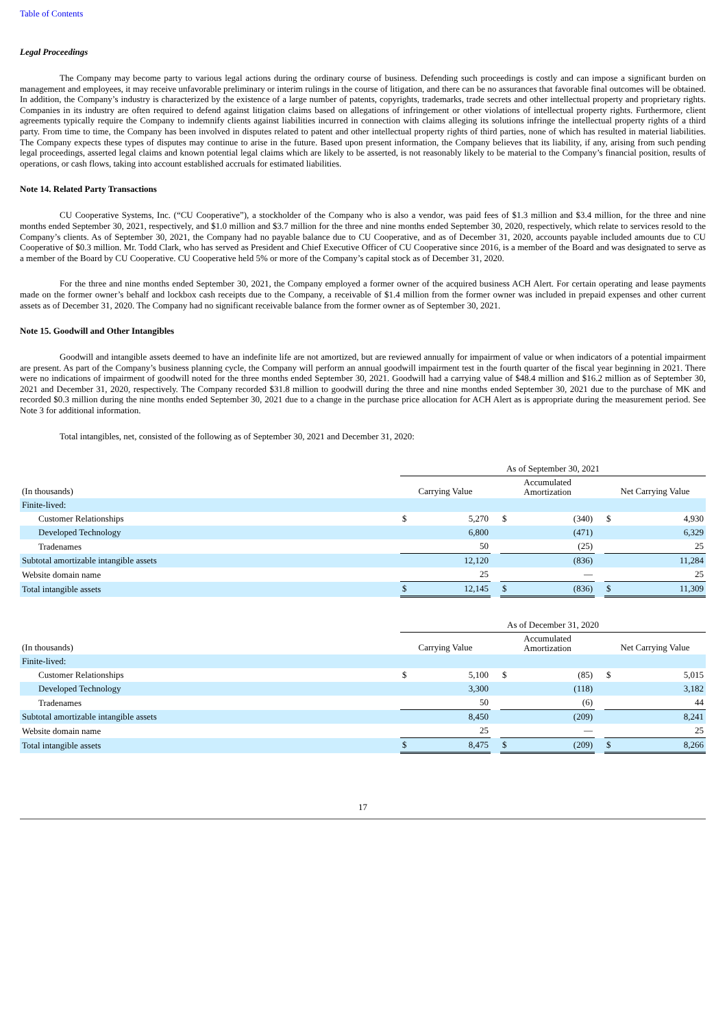Table of Contents
Legal Proceedings
The Company may become party to various legal actions during the ordinary course of business. Defending such proceedings is costly and can impose a significant burden on management and employees, it may receive unfavorable preliminary or interim rulings in the course of litigation, and there can be no assurances that favorable final outcomes will be obtained. In addition, the Company’s industry is characterized by the existence of a large number of patents, copyrights, trademarks, trade secrets and other intellectual property and proprietary rights. Companies in its industry are often required to defend against litigation claims based on allegations of infringement or other violations of intellectual property rights. Furthermore, client agreements typically require the Company to indemnify clients against liabilities incurred in connection with claims alleging its solutions infringe the intellectual property rights of a third party. From time to time, the Company has been involved in disputes related to patent and other intellectual property rights of third parties, none of which has resulted in material liabilities. The Company expects these types of disputes may continue to arise in the future. Based upon present information, the Company believes that its liability, if any, arising from such pending legal proceedings, asserted legal claims and known potential legal claims which are likely to be asserted, is not reasonably likely to be material to the Company’s financial position, results of operations, or cash flows, taking into account established accruals for estimated liabilities.
Note 14. Related Party Transactions
CU Cooperative Systems, Inc. (“CU Cooperative”), a stockholder of the Company who is also a vendor, was paid fees of $1.3 million and $3.4 million, for the three and nine months ended September 30, 2021, respectively, and $1.0 million and $3.7 million for the three and nine months ended September 30, 2020, respectively, which relate to services resold to the Company’s clients. As of September 30, 2021, the Company had no payable balance due to CU Cooperative, and as of December 31, 2020, accounts payable included amounts due to CU Cooperative of $0.3 million. Mr. Todd Clark, who has served as President and Chief Executive Officer of CU Cooperative since 2016, is a member of the Board and was designated to serve as a member of the Board by CU Cooperative. CU Cooperative held 5% or more of the Company’s capital stock as of December 31, 2020.
For the three and nine months ended September 30, 2021, the Company employed a former owner of the acquired business ACH Alert. For certain operating and lease payments made on the former owner’s behalf and lockbox cash receipts due to the Company, a receivable of $1.4 million from the former owner was included in prepaid expenses and other current assets as of December 31, 2020. The Company had no significant receivable balance from the former owner as of September 30, 2021.
Note 15. Goodwill and Other Intangibles
Goodwill and intangible assets deemed to have an indefinite life are not amortized, but are reviewed annually for impairment of value or when indicators of a potential impairment are present. As part of the Company’s business planning cycle, the Company will perform an annual goodwill impairment test in the fourth quarter of the fiscal year beginning in 2021. There were no indications of impairment of goodwill noted for the three months ended September 30, 2021. Goodwill had a carrying value of $48.4 million and $16.2 million as of September 30, 2021 and December 31, 2020, respectively. The Company recorded $31.8 million to goodwill during the three and nine months ended September 30, 2021 due to the purchase of MK and recorded $0.3 million during the nine months ended September 30, 2021 due to a change in the purchase price allocation for ACH Alert as is appropriate during the measurement period. See Note 3 for additional information.
Total intangibles, net, consisted of the following as of September 30, 2021 and December 31, 2020:
| | As of September 30, 2021 | | | | | | | |
| (In thousands) | Carrying Value | | | Accumulated Amortization | | | Net Carrying Value | |
| Finite-lived: | | | | | | | | |
| Customer Relationships | $ | 5,270 | | $ | (340) | | $ | 4,930 |
| Developed Technology | | 6,800 | | | (471) | | | 6,329 |
| Tradenames | | 50 | | | (25) | | | 25 |
| Subtotal amortizable intangible assets | | 12,120 | | | (836) | | | 11,284 |
| Website domain name | | 25 | | | — | | | 25 |
| Total intangible assets | $ | 12,145 | | $ | (836) | | $ | 11,309 |
| | As of December 31, 2020 | | | | | | | |
| (In thousands) | Carrying Value | | | Accumulated Amortization | | | Net Carrying Value | |
| Finite-lived: | | | | | | | | |
| Customer Relationships | $ | 5,100 | | $ | (85) | | $ | 5,015 |
| Developed Technology | | 3,300 | | | (118) | | | 3,182 |
| Tradenames | | 50 | | | (6) | | | 44 |
| Subtotal amortizable intangible assets | | 8,450 | | | (209) | | | 8,241 |
| Website domain name | | 25 | | | — | | | 25 |
| Total intangible assets | $ | 8,475 | | $ | (209) | | $ | 8,266 |
17